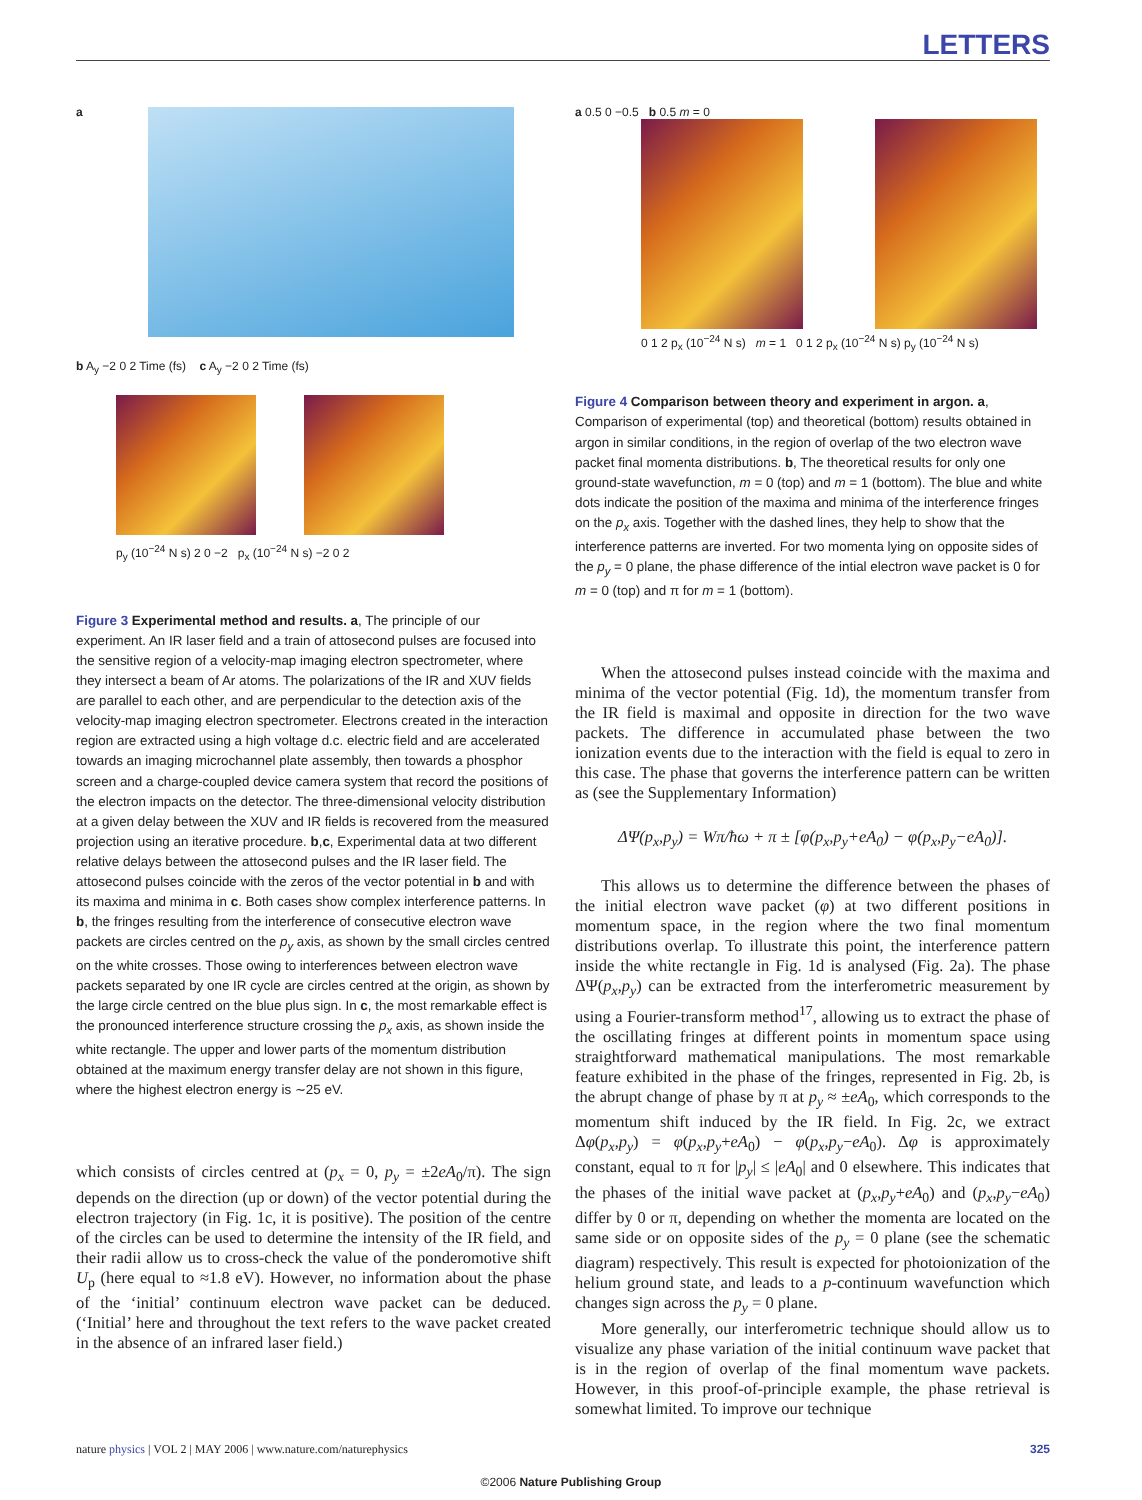LETTERS
a
b A<sub>y</sub> −2 0 2 Time (fs) c A<sub>y</sub> −2 0 2 Time (fs)
p<sub>y</sub> (10<sup>−24</sup> N s) 2 0 −2 p<sub>x</sub> (10<sup>−24</sup> N s) −2 0 2
Figure 3 Experimental method and results. a, The principle of our experiment. An IR laser field and a train of attosecond pulses are focused into the sensitive region of a velocity-map imaging electron spectrometer, where they intersect a beam of Ar atoms. The polarizations of the IR and XUV fields are parallel to each other, and are perpendicular to the detection axis of the velocity-map imaging electron spectrometer. Electrons created in the interaction region are extracted using a high voltage d.c. electric field and are accelerated towards an imaging microchannel plate assembly, then towards a phosphor screen and a charge-coupled device camera system that record the positions of the electron impacts on the detector. The three-dimensional velocity distribution at a given delay between the XUV and IR fields is recovered from the measured projection using an iterative procedure. b,c, Experimental data at two different relative delays between the attosecond pulses and the IR laser field. The attosecond pulses coincide with the zeros of the vector potential in b and with its maxima and minima in c. Both cases show complex interference patterns. In b, the fringes resulting from the interference of consecutive electron wave packets are circles centred on the p<sub>y</sub> axis, as shown by the small circles centred on the white crosses. Those owing to interferences between electron wave packets separated by one IR cycle are circles centred at the origin, as shown by the large circle centred on the blue plus sign. In c, the most remarkable effect is the pronounced interference structure crossing the p<sub>x</sub> axis, as shown inside the white rectangle. The upper and lower parts of the momentum distribution obtained at the maximum energy transfer delay are not shown in this figure, where the highest electron energy is ∼25 eV.
which consists of circles centred at (p<sub>x</sub> = 0, p<sub>y</sub> = ±2eA<sub>0</sub>/π). The sign depends on the direction (up or down) of the vector potential during the electron trajectory (in Fig. 1c, it is positive). The position of the centre of the circles can be used to determine the intensity of the IR field, and their radii allow us to cross-check the value of the ponderomotive shift U<sub>p</sub> (here equal to ≈1.8 eV). However, no information about the phase of the ‘initial’ continuum electron wave packet can be deduced. (‘Initial’ here and throughout the text refers to the wave packet created in the absence of an infrared laser field.)
a 0.5 0 −0.5 b 0.5 m = 0
0 1 2 p<sub>x</sub> (10<sup>−24</sup> N s) m = 1 0 1 2 p<sub>x</sub> (10<sup>−24</sup> N s) p<sub>y</sub> (10<sup>−24</sup> N s)
Figure 4 Comparison between theory and experiment in argon. a, Comparison of experimental (top) and theoretical (bottom) results obtained in argon in similar conditions, in the region of overlap of the two electron wave packet final momenta distributions. b, The theoretical results for only one ground-state wavefunction, m = 0 (top) and m = 1 (bottom). The blue and white dots indicate the position of the maxima and minima of the interference fringes on the p<sub>x</sub> axis. Together with the dashed lines, they help to show that the interference patterns are inverted. For two momenta lying on opposite sides of the p<sub>y</sub> = 0 plane, the phase difference of the intial electron wave packet is 0 for m = 0 (top) and π for m = 1 (bottom).
When the attosecond pulses instead coincide with the maxima and minima of the vector potential (Fig. 1d), the momentum transfer from the IR field is maximal and opposite in direction for the two wave packets. The difference in accumulated phase between the two ionization events due to the interaction with the field is equal to zero in this case. The phase that governs the interference pattern can be written as (see the Supplementary Information)
ΔΨ(p<sub>x</sub>,p<sub>y</sub>) = Wπ/ħω + π ± [φ(p<sub>x</sub>,p<sub>y</sub>+eA<sub>0</sub>) − φ(p<sub>x</sub>,p<sub>y</sub>−eA<sub>0</sub>)].
This allows us to determine the difference between the phases of the initial electron wave packet (φ) at two different positions in momentum space, in the region where the two final momentum distributions overlap. To illustrate this point, the interference pattern inside the white rectangle in Fig. 1d is analysed (Fig. 2a). The phase ΔΨ(p<sub>x</sub>,p<sub>y</sub>) can be extracted from the interferometric measurement by using a Fourier-transform method<sup>17</sup>, allowing us to extract the phase of the oscillating fringes at different points in momentum space using straightforward mathematical manipulations. The most remarkable feature exhibited in the phase of the fringes, represented in Fig. 2b, is the abrupt change of phase by π at p<sub>y</sub> ≈ ±eA<sub>0</sub>, which corresponds to the momentum shift induced by the IR field. In Fig. 2c, we extract Δφ(p<sub>x</sub>,p<sub>y</sub>) = φ(p<sub>x</sub>,p<sub>y</sub>+eA<sub>0</sub>) − φ(p<sub>x</sub>,p<sub>y</sub>−eA<sub>0</sub>). Δφ is approximately constant, equal to π for |p<sub>y</sub>| ≤ |eA<sub>0</sub>| and 0 elsewhere. This indicates that the phases of the initial wave packet at (p<sub>x</sub>,p<sub>y</sub>+eA<sub>0</sub>) and (p<sub>x</sub>,p<sub>y</sub>−eA<sub>0</sub>) differ by 0 or π, depending on whether the momenta are located on the same side or on opposite sides of the p<sub>y</sub> = 0 plane (see the schematic diagram) respectively. This result is expected for photoionization of the helium ground state, and leads to a p-continuum wavefunction which changes sign across the p<sub>y</sub> = 0 plane.
More generally, our interferometric technique should allow us to visualize any phase variation of the initial continuum wave packet that is in the region of overlap of the final momentum wave packets. However, in this proof-of-principle example, the phase retrieval is somewhat limited. To improve our technique
nature physics | VOL 2 | MAY 2006 | www.nature.com/naturephysics 325
©2006 Nature Publishing Group